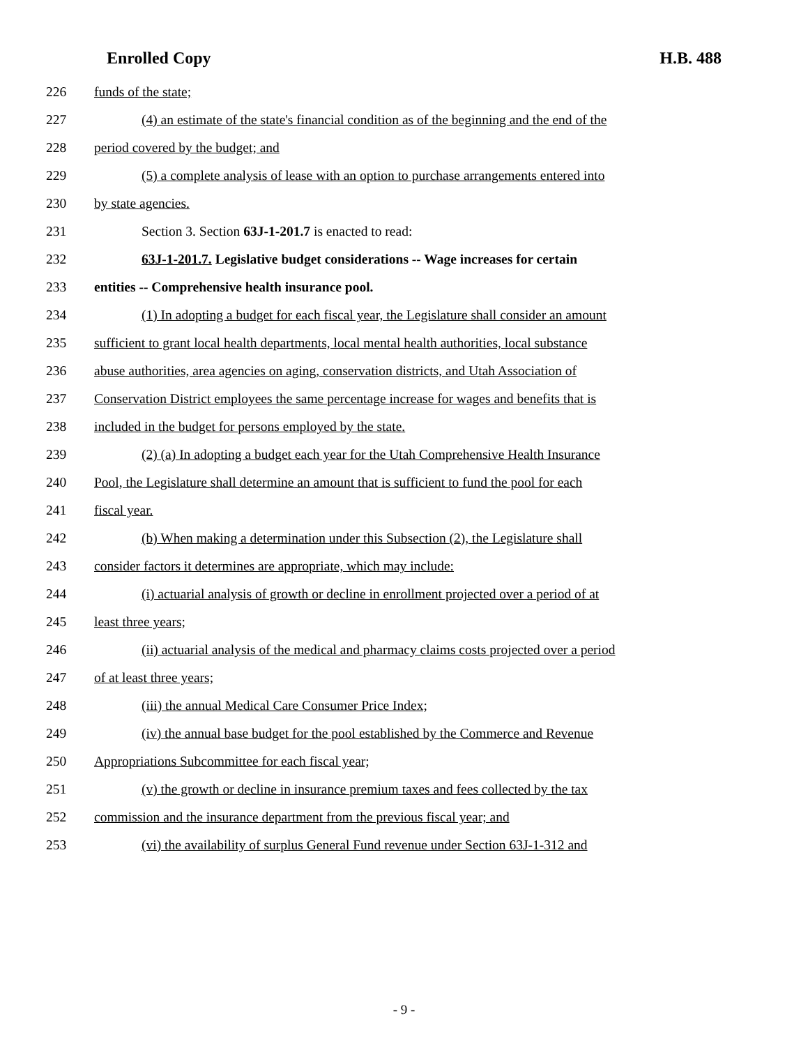Enrolled Copy H.B. 488
226 funds of the state;
227 (4) an estimate of the state's financial condition as of the beginning and the end of the
228 period covered by the budget; and
229 (5) a complete analysis of lease with an option to purchase arrangements entered into
230 by state agencies.
231 Section 3. Section 63J-1-201.7 is enacted to read:
232 63J-1-201.7. Legislative budget considerations -- Wage increases for certain
233 entities -- Comprehensive health insurance pool.
234 (1) In adopting a budget for each fiscal year, the Legislature shall consider an amount
235 sufficient to grant local health departments, local mental health authorities, local substance
236 abuse authorities, area agencies on aging, conservation districts, and Utah Association of
237 Conservation District employees the same percentage increase for wages and benefits that is
238 included in the budget for persons employed by the state.
239 (2) (a) In adopting a budget each year for the Utah Comprehensive Health Insurance
240 Pool, the Legislature shall determine an amount that is sufficient to fund the pool for each
241 fiscal year.
242 (b) When making a determination under this Subsection (2), the Legislature shall
243 consider factors it determines are appropriate, which may include:
244 (i) actuarial analysis of growth or decline in enrollment projected over a period of at
245 least three years;
246 (ii) actuarial analysis of the medical and pharmacy claims costs projected over a period
247 of at least three years;
248 (iii) the annual Medical Care Consumer Price Index;
249 (iv) the annual base budget for the pool established by the Commerce and Revenue
250 Appropriations Subcommittee for each fiscal year;
251 (v) the growth or decline in insurance premium taxes and fees collected by the tax
252 commission and the insurance department from the previous fiscal year; and
253 (vi) the availability of surplus General Fund revenue under Section 63J-1-312 and
- 9 -